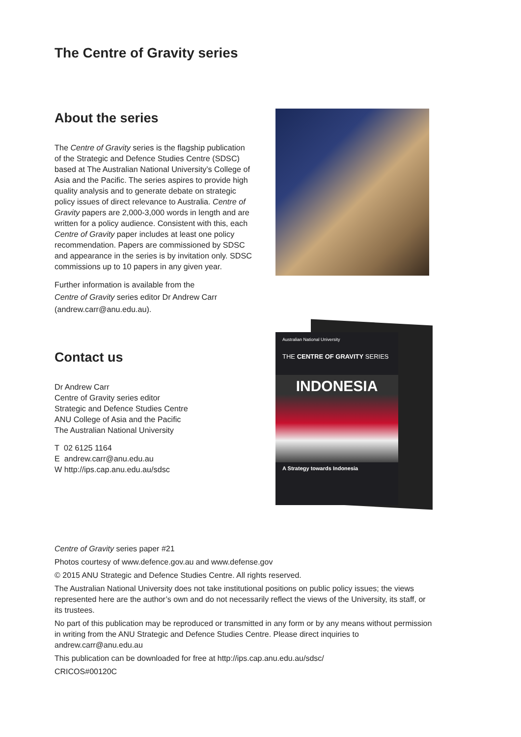The Centre of Gravity series
About the series
The Centre of Gravity series is the flagship publication of the Strategic and Defence Studies Centre (SDSC) based at The Australian National University’s College of Asia and the Pacific. The series aspires to provide high quality analysis and to generate debate on strategic policy issues of direct relevance to Australia. Centre of Gravity papers are 2,000-3,000 words in length and are written for a policy audience. Consistent with this, each Centre of Gravity paper includes at least one policy recommendation. Papers are commissioned by SDSC and appearance in the series is by invitation only. SDSC commissions up to 10 papers in any given year.
Further information is available from the
Centre of Gravity series editor Dr Andrew Carr (andrew.carr@anu.edu.au).
Contact us
Dr Andrew Carr
Centre of Gravity series editor
Strategic and Defence Studies Centre
ANU College of Asia and the Pacific
The Australian National University
T 02 6125 1164
E andrew.carr@anu.edu.au
W http://ips.cap.anu.edu.au/sdsc
Australian National University
THE CENTRE OF GRAVITY SERIES
INDONESIA
A Strategy towards Indonesia
Centre of Gravity series paper #21
Photos courtesy of www.defence.gov.au and www.defense.gov
© 2015 ANU Strategic and Defence Studies Centre. All rights reserved.
The Australian National University does not take institutional positions on public policy issues; the views represented here are the author’s own and do not necessarily reflect the views of the University, its staff, or its trustees.
No part of this publication may be reproduced or transmitted in any form or by any means without permission in writing from the ANU Strategic and Defence Studies Centre. Please direct inquiries to andrew.carr@anu.edu.au
This publication can be downloaded for free at http://ips.cap.anu.edu.au/sdsc/
CRICOS#00120C